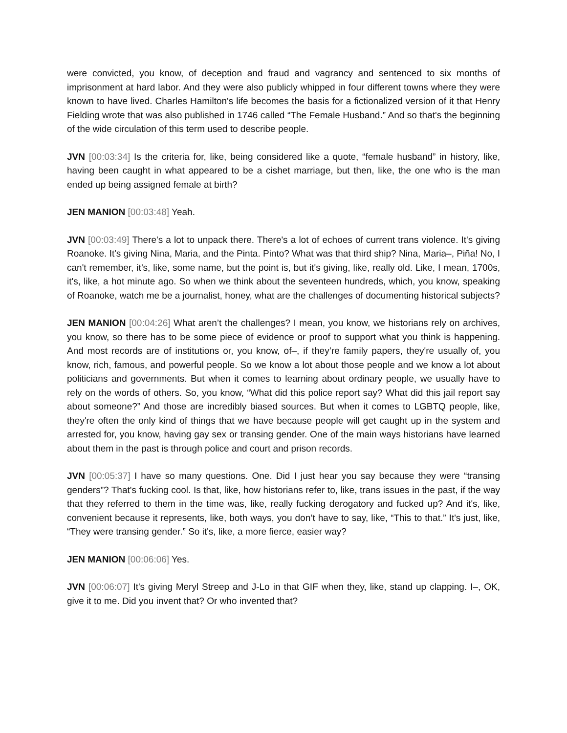were convicted, you know, of deception and fraud and vagrancy and sentenced to six months of imprisonment at hard labor. And they were also publicly whipped in four different towns where they were known to have lived. Charles Hamilton's life becomes the basis for a fictionalized version of it that Henry Fielding wrote that was also published in 1746 called “The Female Husband.” And so that's the beginning of the wide circulation of this term used to describe people.
JVN [00:03:34] Is the criteria for, like, being considered like a quote, “female husband” in history, like, having been caught in what appeared to be a cishet marriage, but then, like, the one who is the man ended up being assigned female at birth?
JEN MANION [00:03:48] Yeah.
JVN [00:03:49] There's a lot to unpack there. There's a lot of echoes of current trans violence. It's giving Roanoke. It's giving Nina, Maria, and the Pinta. Pinto? What was that third ship? Nina, Maria–, Piña! No, I can't remember, it’s, like, some name, but the point is, but it's giving, like, really old. Like, I mean, 1700s, it's, like, a hot minute ago. So when we think about the seventeen hundreds, which, you know, speaking of Roanoke, watch me be a journalist, honey, what are the challenges of documenting historical subjects?
JEN MANION [00:04:26] What aren’t the challenges? I mean, you know, we historians rely on archives, you know, so there has to be some piece of evidence or proof to support what you think is happening. And most records are of institutions or, you know, of–, if they’re family papers, they're usually of, you know, rich, famous, and powerful people. So we know a lot about those people and we know a lot about politicians and governments. But when it comes to learning about ordinary people, we usually have to rely on the words of others. So, you know, “What did this police report say? What did this jail report say about someone?” And those are incredibly biased sources. But when it comes to LGBTQ people, like, they're often the only kind of things that we have because people will get caught up in the system and arrested for, you know, having gay sex or transing gender. One of the main ways historians have learned about them in the past is through police and court and prison records.
JVN [00:05:37] I have so many questions. One. Did I just hear you say because they were “transing genders”? That's fucking cool. Is that, like, how historians refer to, like, trans issues in the past, if the way that they referred to them in the time was, like, really fucking derogatory and fucked up? And it's, like, convenient because it represents, like, both ways, you don’t have to say, like, “This to that.” It's just, like, “They were transing gender.” So it's, like, a more fierce, easier way?
JEN MANION [00:06:06] Yes.
JVN [00:06:07] It's giving Meryl Streep and J-Lo in that GIF when they, like, stand up clapping. I–, OK, give it to me. Did you invent that? Or who invented that?